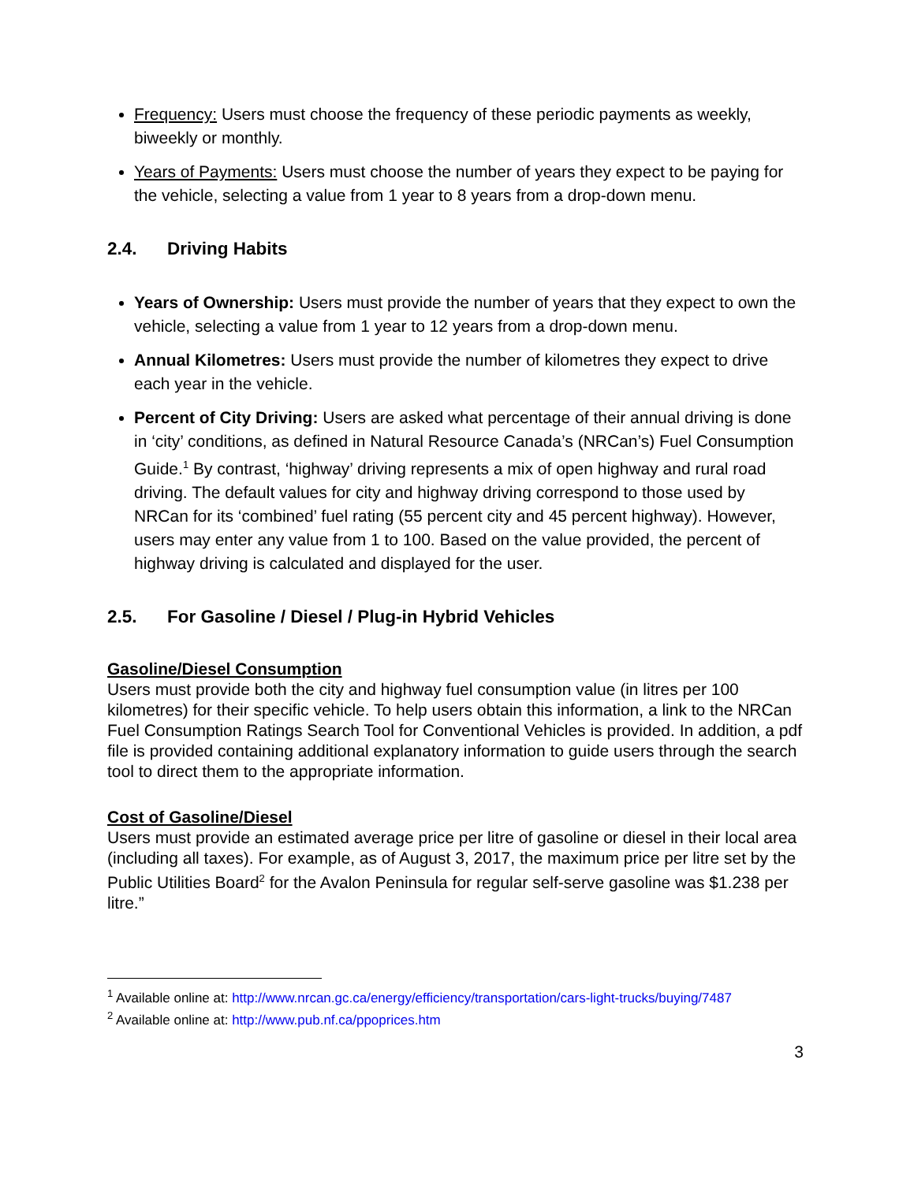Frequency: Users must choose the frequency of these periodic payments as weekly, biweekly or monthly.
Years of Payments: Users must choose the number of years they expect to be paying for the vehicle, selecting a value from 1 year to 8 years from a drop-down menu.
2.4. Driving Habits
Years of Ownership: Users must provide the number of years that they expect to own the vehicle, selecting a value from 1 year to 12 years from a drop-down menu.
Annual Kilometres: Users must provide the number of kilometres they expect to drive each year in the vehicle.
Percent of City Driving: Users are asked what percentage of their annual driving is done in ‘city’ conditions, as defined in Natural Resource Canada’s (NRCan’s) Fuel Consumption Guide.<sup>1</sup> By contrast, ‘highway’ driving represents a mix of open highway and rural road driving. The default values for city and highway driving correspond to those used by NRCan for its ‘combined’ fuel rating (55 percent city and 45 percent highway). However, users may enter any value from 1 to 100. Based on the value provided, the percent of highway driving is calculated and displayed for the user.
2.5. For Gasoline / Diesel / Plug-in Hybrid Vehicles
Gasoline/Diesel Consumption
Users must provide both the city and highway fuel consumption value (in litres per 100 kilometres) for their specific vehicle. To help users obtain this information, a link to the NRCan Fuel Consumption Ratings Search Tool for Conventional Vehicles is provided. In addition, a pdf file is provided containing additional explanatory information to guide users through the search tool to direct them to the appropriate information.
Cost of Gasoline/Diesel
Users must provide an estimated average price per litre of gasoline or diesel in their local area (including all taxes). For example, as of August 3, 2017, the maximum price per litre set by the Public Utilities Board<sup>2</sup> for the Avalon Peninsula for regular self-serve gasoline was $1.238 per litre.”
<sup>1</sup> Available online at: http://www.nrcan.gc.ca/energy/efficiency/transportation/cars-light-trucks/buying/7487
<sup>2</sup> Available online at: http://www.pub.nf.ca/ppoprices.htm
3